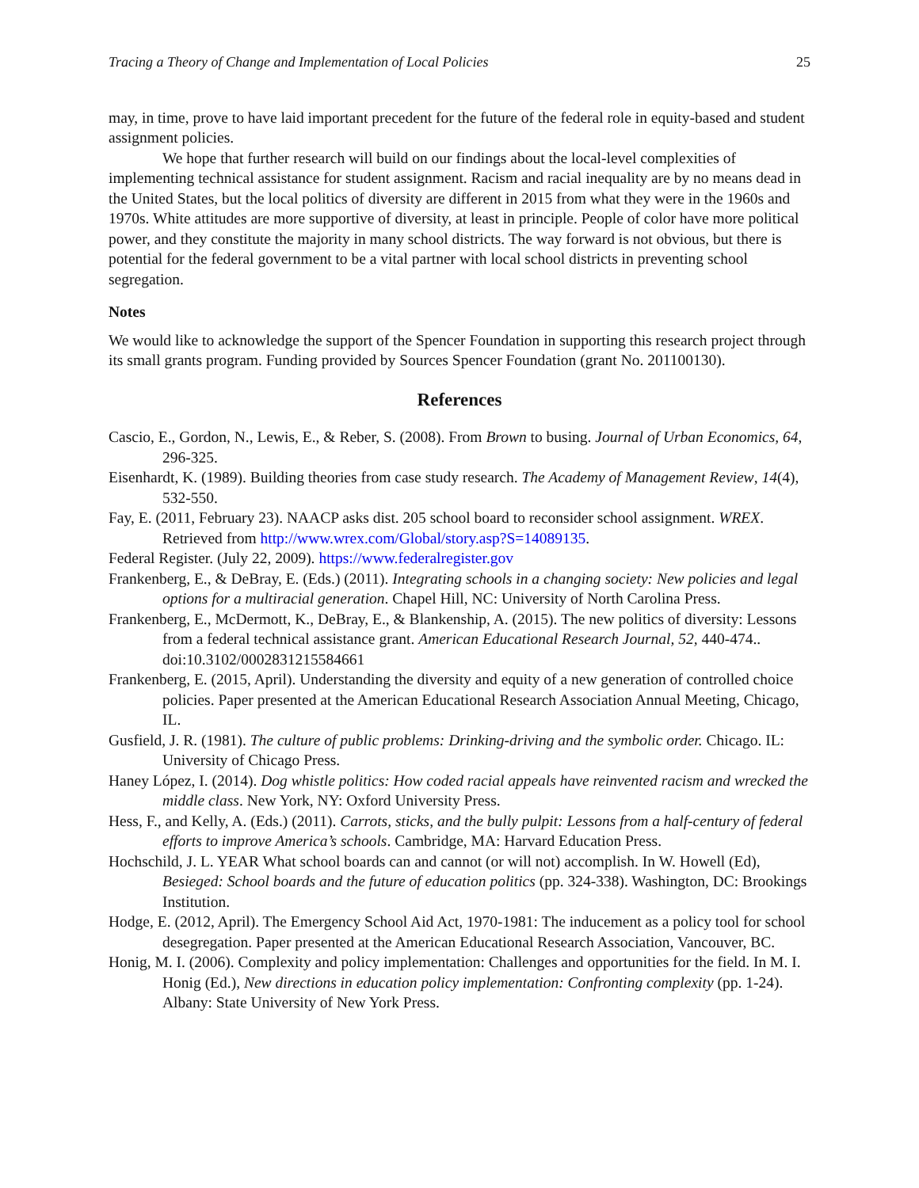Tracing a Theory of Change and Implementation of Local Policies 25
may, in time, prove to have laid important precedent for the future of the federal role in equity-based and student assignment policies.
We hope that further research will build on our findings about the local-level complexities of implementing technical assistance for student assignment. Racism and racial inequality are by no means dead in the United States, but the local politics of diversity are different in 2015 from what they were in the 1960s and 1970s. White attitudes are more supportive of diversity, at least in principle. People of color have more political power, and they constitute the majority in many school districts. The way forward is not obvious, but there is potential for the federal government to be a vital partner with local school districts in preventing school segregation.
Notes
We would like to acknowledge the support of the Spencer Foundation in supporting this research project through its small grants program. Funding provided by Sources Spencer Foundation (grant No. 201100130).
References
Cascio, E., Gordon, N., Lewis, E., & Reber, S. (2008). From Brown to busing. Journal of Urban Economics, 64, 296-325.
Eisenhardt, K. (1989). Building theories from case study research. The Academy of Management Review, 14(4), 532-550.
Fay, E. (2011, February 23). NAACP asks dist. 205 school board to reconsider school assignment. WREX. Retrieved from http://www.wrex.com/Global/story.asp?S=14089135.
Federal Register. (July 22, 2009). https://www.federalregister.gov
Frankenberg, E., & DeBray, E. (Eds.) (2011). Integrating schools in a changing society: New policies and legal options for a multiracial generation. Chapel Hill, NC: University of North Carolina Press.
Frankenberg, E., McDermott, K., DeBray, E., & Blankenship, A. (2015). The new politics of diversity: Lessons from a federal technical assistance grant. American Educational Research Journal, 52, 440-474.. doi:10.3102/0002831215584661
Frankenberg, E. (2015, April). Understanding the diversity and equity of a new generation of controlled choice policies. Paper presented at the American Educational Research Association Annual Meeting, Chicago, IL.
Gusfield, J. R. (1981). The culture of public problems: Drinking-driving and the symbolic order. Chicago. IL: University of Chicago Press.
Haney López, I. (2014). Dog whistle politics: How coded racial appeals have reinvented racism and wrecked the middle class. New York, NY: Oxford University Press.
Hess, F., and Kelly, A. (Eds.) (2011). Carrots, sticks, and the bully pulpit: Lessons from a half-century of federal efforts to improve America’s schools. Cambridge, MA: Harvard Education Press.
Hochschild, J. L. YEAR What school boards can and cannot (or will not) accomplish. In W. Howell (Ed), Besieged: School boards and the future of education politics (pp. 324-338). Washington, DC: Brookings Institution.
Hodge, E. (2012, April). The Emergency School Aid Act, 1970-1981: The inducement as a policy tool for school desegregation. Paper presented at the American Educational Research Association, Vancouver, BC.
Honig, M. I. (2006). Complexity and policy implementation: Challenges and opportunities for the field. In M. I. Honig (Ed.), New directions in education policy implementation: Confronting complexity (pp. 1-24). Albany: State University of New York Press.